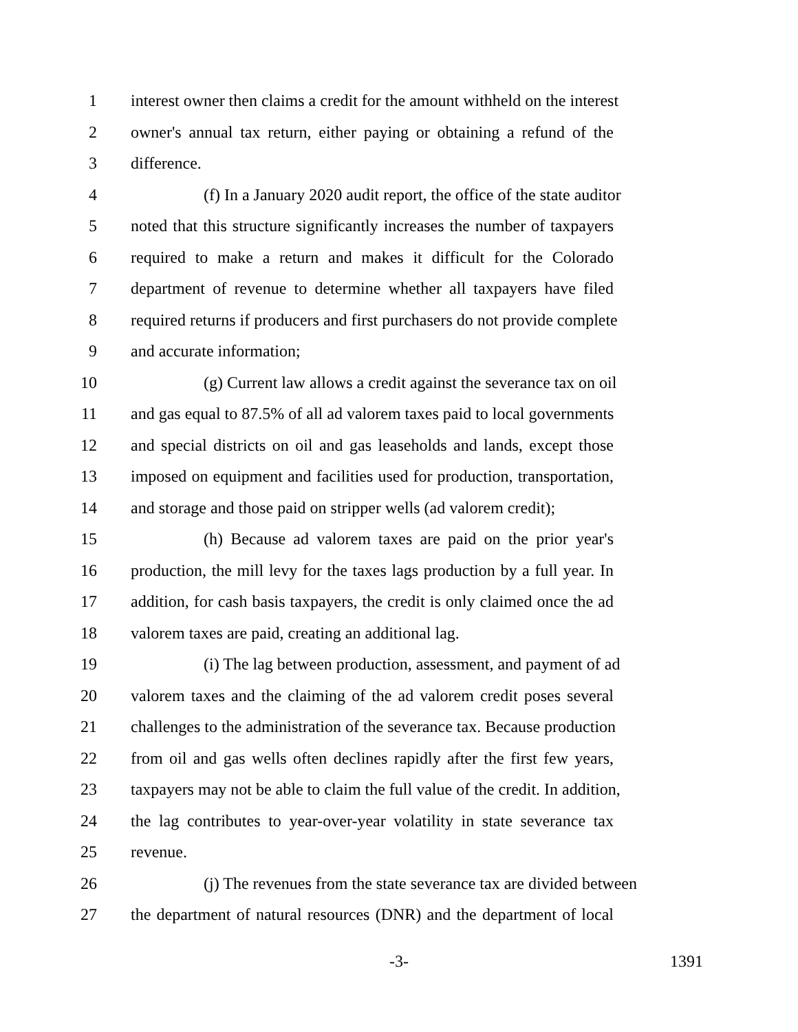1 interest owner then claims a credit for the amount withheld on the interest
2 owner's annual tax return, either paying or obtaining a refund of the
3 difference.
4 (f) In a January 2020 audit report, the office of the state auditor
5 noted that this structure significantly increases the number of taxpayers
6 required to make a return and makes it difficult for the Colorado
7 department of revenue to determine whether all taxpayers have filed
8 required returns if producers and first purchasers do not provide complete
9 and accurate information;
10 (g) Current law allows a credit against the severance tax on oil
11 and gas equal to 87.5% of all ad valorem taxes paid to local governments
12 and special districts on oil and gas leaseholds and lands, except those
13 imposed on equipment and facilities used for production, transportation,
14 and storage and those paid on stripper wells (ad valorem credit);
15 (h) Because ad valorem taxes are paid on the prior year's
16 production, the mill levy for the taxes lags production by a full year. In
17 addition, for cash basis taxpayers, the credit is only claimed once the ad
18 valorem taxes are paid, creating an additional lag.
19 (i) The lag between production, assessment, and payment of ad
20 valorem taxes and the claiming of the ad valorem credit poses several
21 challenges to the administration of the severance tax. Because production
22 from oil and gas wells often declines rapidly after the first few years,
23 taxpayers may not be able to claim the full value of the credit. In addition,
24 the lag contributes to year-over-year volatility in state severance tax
25 revenue.
26 (j) The revenues from the state severance tax are divided between
27 the department of natural resources (DNR) and the department of local
-3- 1391